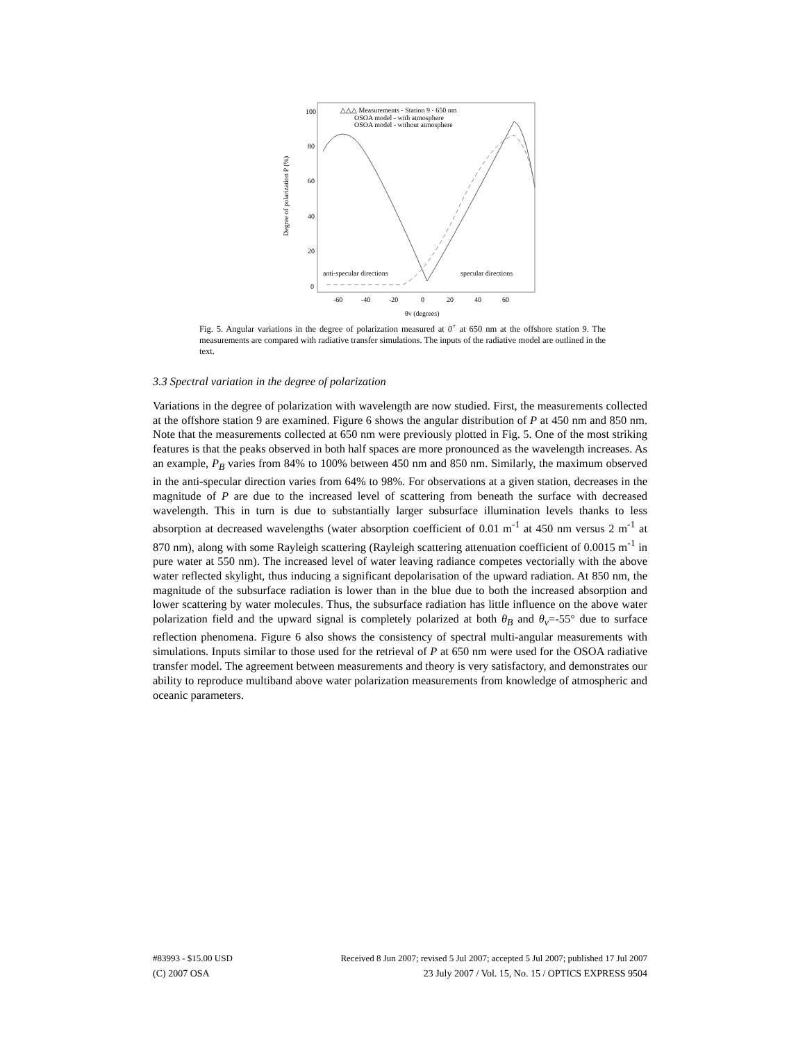Degree of polarization P (%)
100
80
60
40
20
0
-60
-40
-20
0
20
40
60
θv (degrees)
△△△ Measurements - Station 9 - 650 nm
OSOA model - with atmosphere
OSOA model - without atmosphere
anti-specular directions
specular directions
Fig. 5. Angular variations in the degree of polarization measured at 0<sup>+</sup> at 650 nm at the offshore station 9. The measurements are compared with radiative transfer simulations. The inputs of the radiative model are outlined in the text.
3.3 Spectral variation in the degree of polarization
Variations in the degree of polarization with wavelength are now studied. First, the measurements collected at the offshore station 9 are examined. Figure 6 shows the angular distribution of P at 450 nm and 850 nm. Note that the measurements collected at 650 nm were previously plotted in Fig. 5. One of the most striking features is that the peaks observed in both half spaces are more pronounced as the wavelength increases. As an example, P<sub>B</sub> varies from 84% to 100% between 450 nm and 850 nm. Similarly, the maximum observed in the anti-specular direction varies from 64% to 98%. For observations at a given station, decreases in the magnitude of P are due to the increased level of scattering from beneath the surface with decreased wavelength. This in turn is due to substantially larger subsurface illumination levels thanks to less absorption at decreased wavelengths (water absorption coefficient of 0.01 m<sup>-1</sup> at 450 nm versus 2 m<sup>-1</sup> at 870 nm), along with some Rayleigh scattering (Rayleigh scattering attenuation coefficient of 0.0015 m<sup>-1</sup> in pure water at 550 nm). The increased level of water leaving radiance competes vectorially with the above water reflected skylight, thus inducing a significant depolarisation of the upward radiation. At 850 nm, the magnitude of the subsurface radiation is lower than in the blue due to both the increased absorption and lower scattering by water molecules. Thus, the subsurface radiation has little influence on the above water polarization field and the upward signal is completely polarized at both θ<sub>B</sub> and θ<sub>v</sub>=-55° due to surface reflection phenomena. Figure 6 also shows the consistency of spectral multi-angular measurements with simulations. Inputs similar to those used for the retrieval of P at 650 nm were used for the OSOA radiative transfer model. The agreement between measurements and theory is very satisfactory, and demonstrates our ability to reproduce multiband above water polarization measurements from knowledge of atmospheric and oceanic parameters.
#83993 - $15.00 USD Received 8 Jun 2007; revised 5 Jul 2007; accepted 5 Jul 2007; published 17 Jul 2007
(C) 2007 OSA 23 July 2007 / Vol. 15, No. 15 / OPTICS EXPRESS 9504